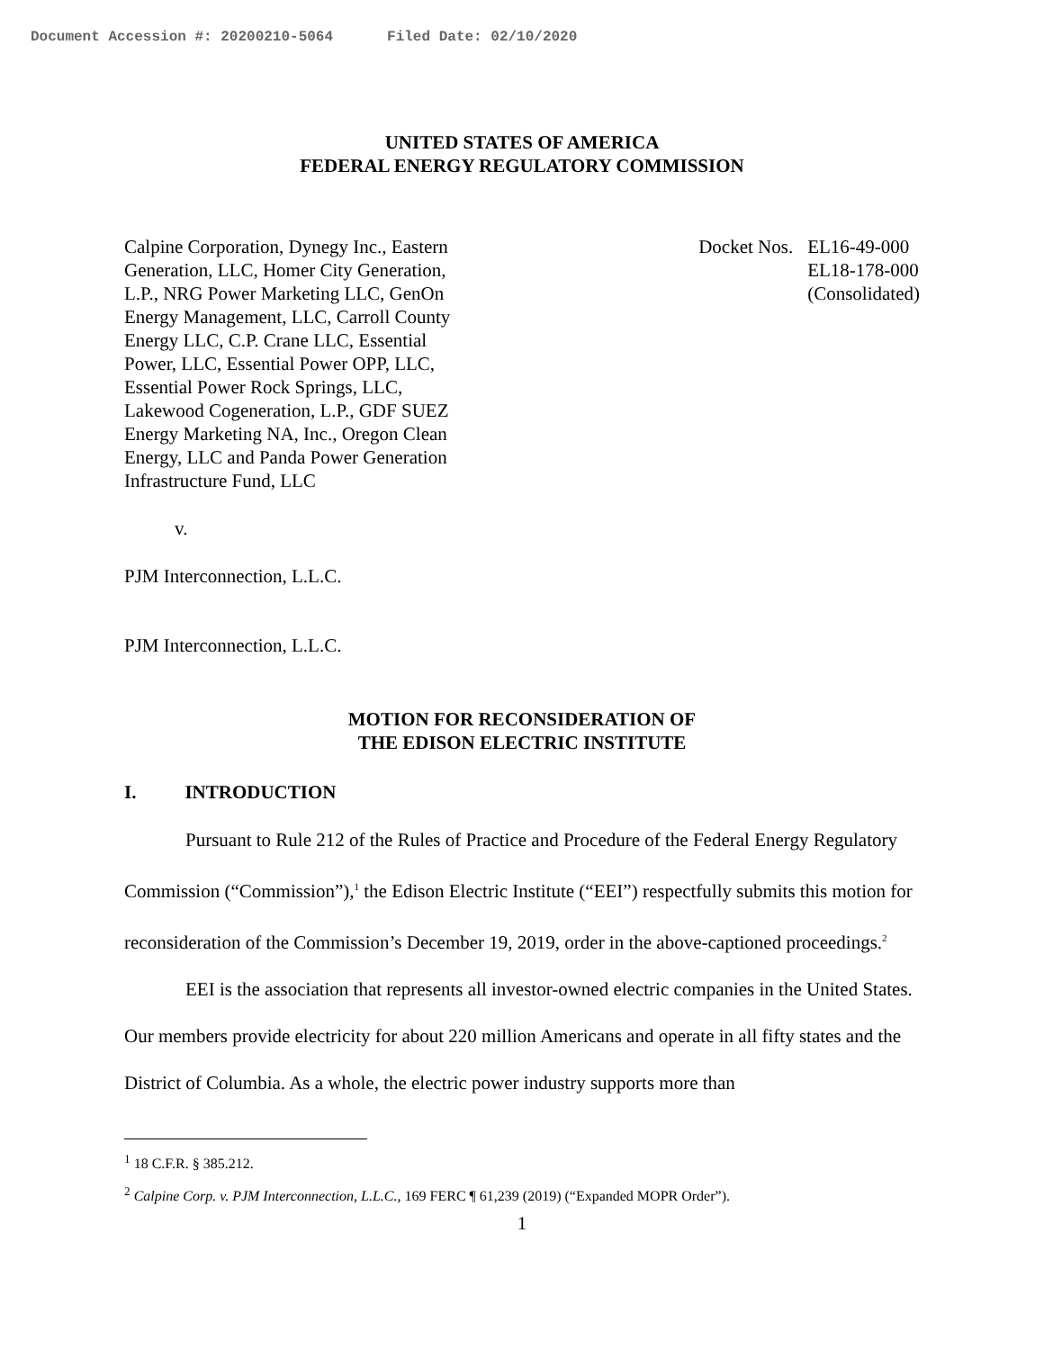Document Accession #: 20200210-5064 Filed Date: 02/10/2020
UNITED STATES OF AMERICA
FEDERAL ENERGY REGULATORY COMMISSION
Calpine Corporation, Dynegy Inc., Eastern
Generation, LLC, Homer City Generation,
L.P., NRG Power Marketing LLC, GenOn
Energy Management, LLC, Carroll County
Energy LLC, C.P. Crane LLC, Essential
Power, LLC, Essential Power OPP, LLC,
Essential Power Rock Springs, LLC,
Lakewood Cogeneration, L.P., GDF SUEZ
Energy Marketing NA, Inc., Oregon Clean
Energy, LLC and Panda Power Generation
Infrastructure Fund, LLC
Docket Nos. EL16-49-000
EL18-178-000
(Consolidated)
v.
PJM Interconnection, L.L.C.
PJM Interconnection, L.L.C.
MOTION FOR RECONSIDERATION OF
THE EDISON ELECTRIC INSTITUTE
I. INTRODUCTION
Pursuant to Rule 212 of the Rules of Practice and Procedure of the Federal Energy Regulatory Commission (“Commission”),<sup>1</sup> the Edison Electric Institute (“EEI”) respectfully submits this motion for reconsideration of the Commission’s December 19, 2019, order in the above-captioned proceedings.<sup>2</sup>
EEI is the association that represents all investor-owned electric companies in the United States. Our members provide electricity for about 220 million Americans and operate in all fifty states and the District of Columbia. As a whole, the electric power industry supports more than
<sup>1</sup> 18 C.F.R. § 385.212.
<sup>2</sup> Calpine Corp. v. PJM Interconnection, L.L.C., 169 FERC ¶ 61,239 (2019) (“Expanded MOPR Order”).
1